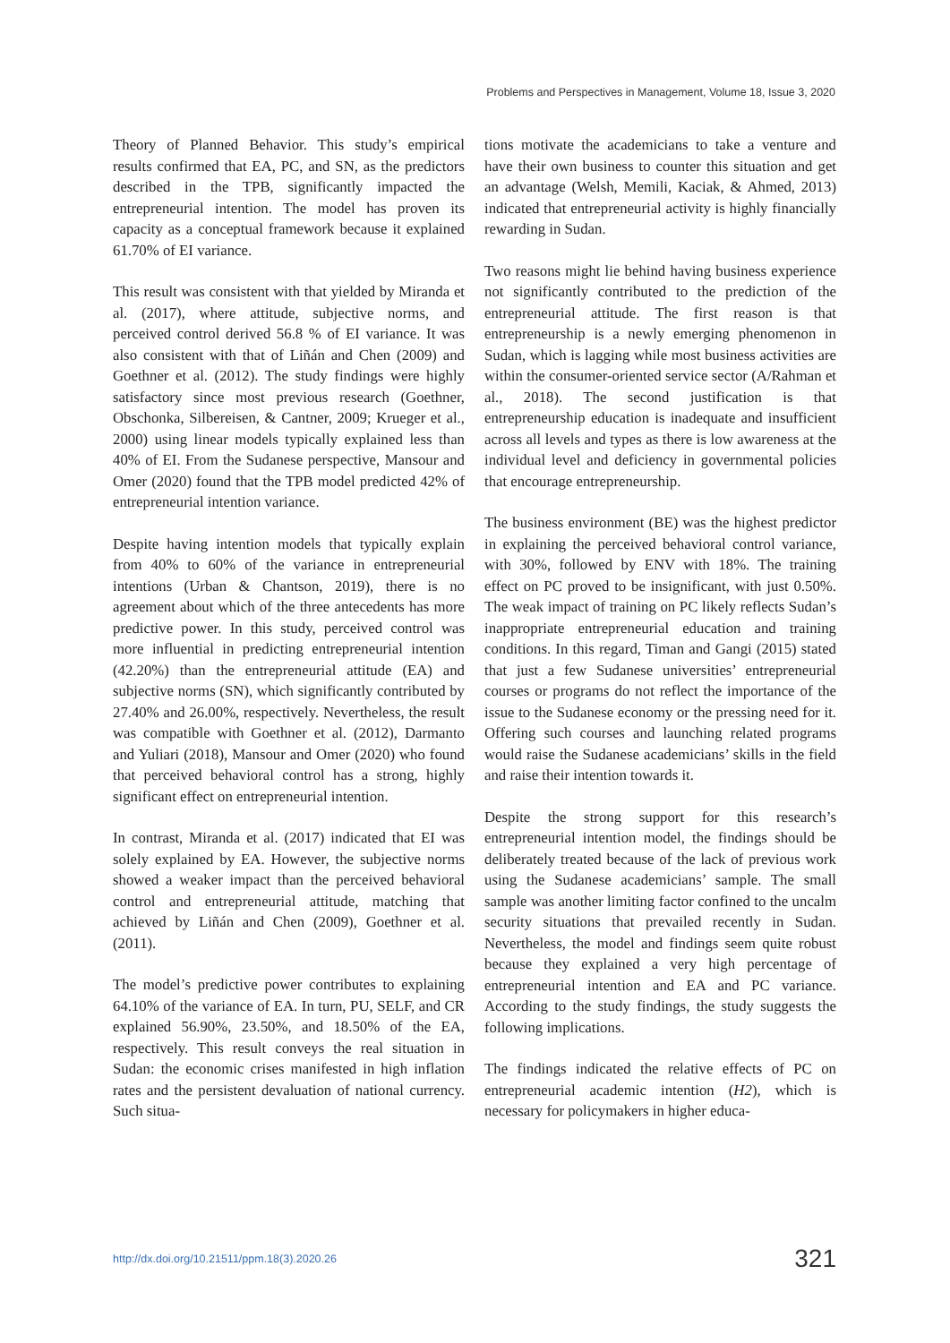Problems and Perspectives in Management, Volume 18, Issue 3, 2020
Theory of Planned Behavior. This study’s empirical results confirmed that EA, PC, and SN, as the predictors described in the TPB, significantly impacted the entrepreneurial intention. The model has proven its capacity as a conceptual framework because it explained 61.70% of EI variance.
This result was consistent with that yielded by Miranda et al. (2017), where attitude, subjective norms, and perceived control derived 56.8 % of EI variance. It was also consistent with that of Liñán and Chen (2009) and Goethner et al. (2012). The study findings were highly satisfactory since most previous research (Goethner, Obschonka, Silbereisen, & Cantner, 2009; Krueger et al., 2000) using linear models typically explained less than 40% of EI. From the Sudanese perspective, Mansour and Omer (2020) found that the TPB model predicted 42% of entrepreneurial intention variance.
Despite having intention models that typically explain from 40% to 60% of the variance in entrepreneurial intentions (Urban & Chantson, 2019), there is no agreement about which of the three antecedents has more predictive power. In this study, perceived control was more influential in predicting entrepreneurial intention (42.20%) than the entrepreneurial attitude (EA) and subjective norms (SN), which significantly contributed by 27.40% and 26.00%, respectively. Nevertheless, the result was compatible with Goethner et al. (2012), Darmanto and Yuliari (2018), Mansour and Omer (2020) who found that perceived behavioral control has a strong, highly significant effect on entrepreneurial intention.
In contrast, Miranda et al. (2017) indicated that EI was solely explained by EA. However, the subjective norms showed a weaker impact than the perceived behavioral control and entrepreneurial attitude, matching that achieved by Liñán and Chen (2009), Goethner et al. (2011).
The model’s predictive power contributes to explaining 64.10% of the variance of EA. In turn, PU, SELF, and CR explained 56.90%, 23.50%, and 18.50% of the EA, respectively. This result conveys the real situation in Sudan: the economic crises manifested in high inflation rates and the persistent devaluation of national currency. Such situa-
tions motivate the academicians to take a venture and have their own business to counter this situation and get an advantage (Welsh, Memili, Kaciak, & Ahmed, 2013) indicated that entrepreneurial activity is highly financially rewarding in Sudan.
Two reasons might lie behind having business experience not significantly contributed to the prediction of the entrepreneurial attitude. The first reason is that entrepreneurship is a newly emerging phenomenon in Sudan, which is lagging while most business activities are within the consumer-oriented service sector (A/Rahman et al., 2018). The second justification is that entrepreneurship education is inadequate and insufficient across all levels and types as there is low awareness at the individual level and deficiency in governmental policies that encourage entrepreneurship.
The business environment (BE) was the highest predictor in explaining the perceived behavioral control variance, with 30%, followed by ENV with 18%. The training effect on PC proved to be insignificant, with just 0.50%. The weak impact of training on PC likely reflects Sudan’s inappropriate entrepreneurial education and training conditions. In this regard, Timan and Gangi (2015) stated that just a few Sudanese universities’ entrepreneurial courses or programs do not reflect the importance of the issue to the Sudanese economy or the pressing need for it. Offering such courses and launching related programs would raise the Sudanese academicians’ skills in the field and raise their intention towards it.
Despite the strong support for this research’s entrepreneurial intention model, the findings should be deliberately treated because of the lack of previous work using the Sudanese academicians’ sample. The small sample was another limiting factor confined to the uncalm security situations that prevailed recently in Sudan. Nevertheless, the model and findings seem quite robust because they explained a very high percentage of entrepreneurial intention and EA and PC variance. According to the study findings, the study suggests the following implications.
The findings indicated the relative effects of PC on entrepreneurial academic intention (H2), which is necessary for policymakers in higher educa-
http://dx.doi.org/10.21511/ppm.18(3).2020.26 321